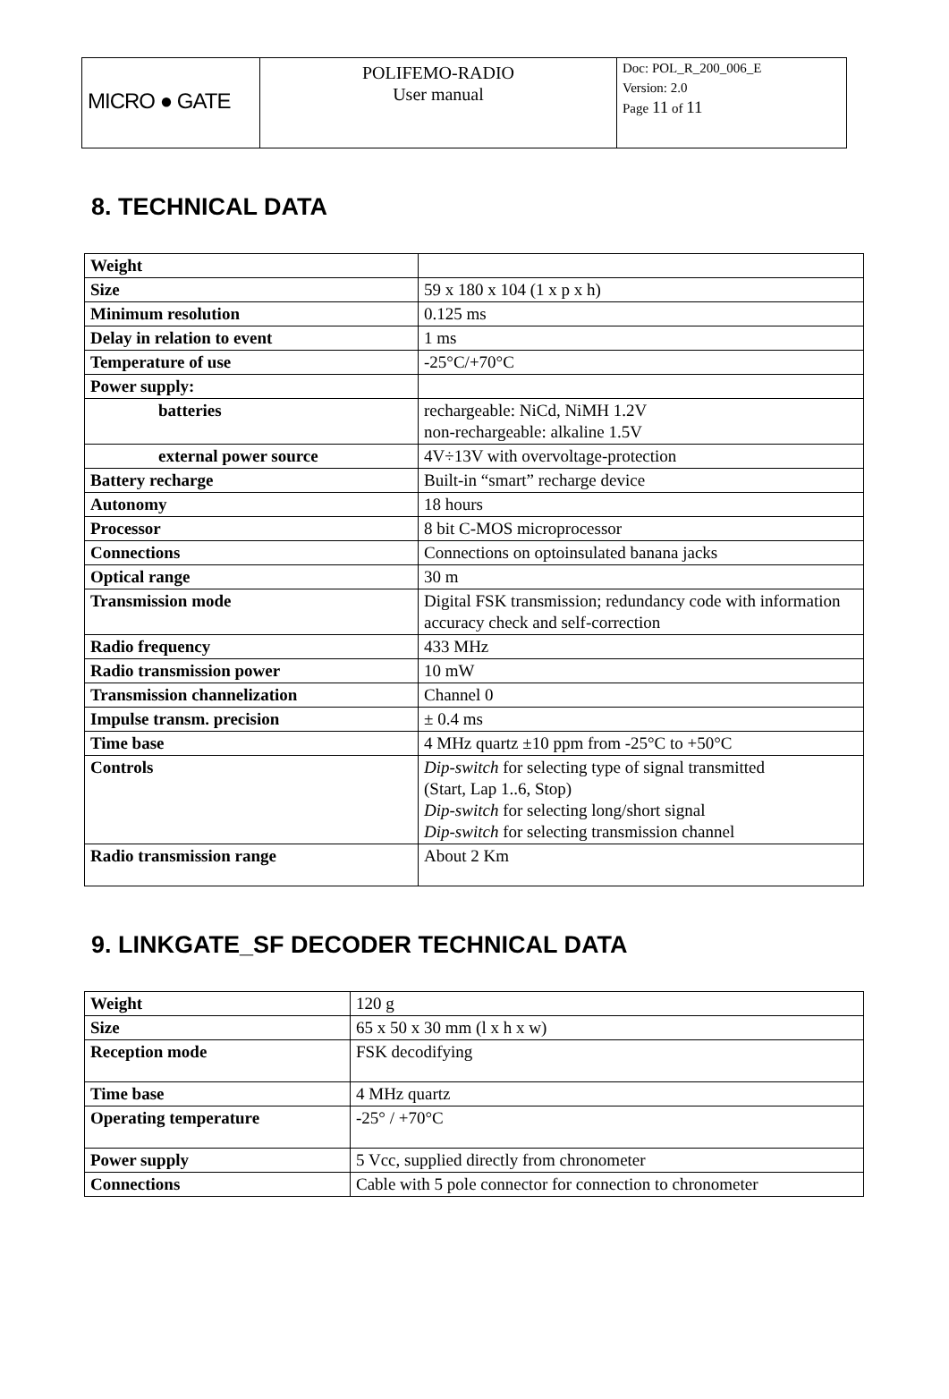| MICRO ● GATE | POLIFEMO-RADIO User manual | Doc: POL_R_200_006_E Version: 2.0 Page 11 of 11 |
8. TECHNICAL DATA
| Weight | |
| Size | 59 x 180 x 104 (1 x p x h) |
| Minimum resolution | 0.125 ms |
| Delay in relation to event | 1 ms |
| Temperature of use | -25°C/+70°C |
| Power supply: | |
| batteries | rechargeable: NiCd, NiMH 1.2V non-rechargeable: alkaline 1.5V |
| external power source | 4V÷13V with overvoltage-protection |
| Battery recharge | Built-in “smart” recharge device |
| Autonomy | 18 hours |
| Processor | 8 bit C-MOS microprocessor |
| Connections | Connections on optoinsulated banana jacks |
| Optical range | 30 m |
| Transmission mode | Digital FSK transmission; redundancy code with information accuracy check and self-correction |
| Radio frequency | 433 MHz |
| Radio transmission power | 10 mW |
| Transmission channelization | Channel 0 |
| Impulse transm. precision | ± 0.4 ms |
| Time base | 4 MHz quartz ±10 ppm from -25°C to +50°C |
| Controls | Dip-switch for selecting type of signal transmitted (Start, Lap 1..6, Stop) Dip-switch for selecting long/short signal Dip-switch for selecting transmission channel |
| Radio transmission range | About 2 Km |
9. LINKGATE_SF DECODER TECHNICAL DATA
| Weight | 120 g |
| Size | 65 x 50 x 30 mm (l x h x w) |
| Reception mode | FSK decodifying |
| Time base | 4 MHz quartz |
| Operating temperature | -25° / +70°C |
| Power supply | 5 Vcc, supplied directly from chronometer |
| Connections | Cable with 5 pole connector for connection to chronometer |